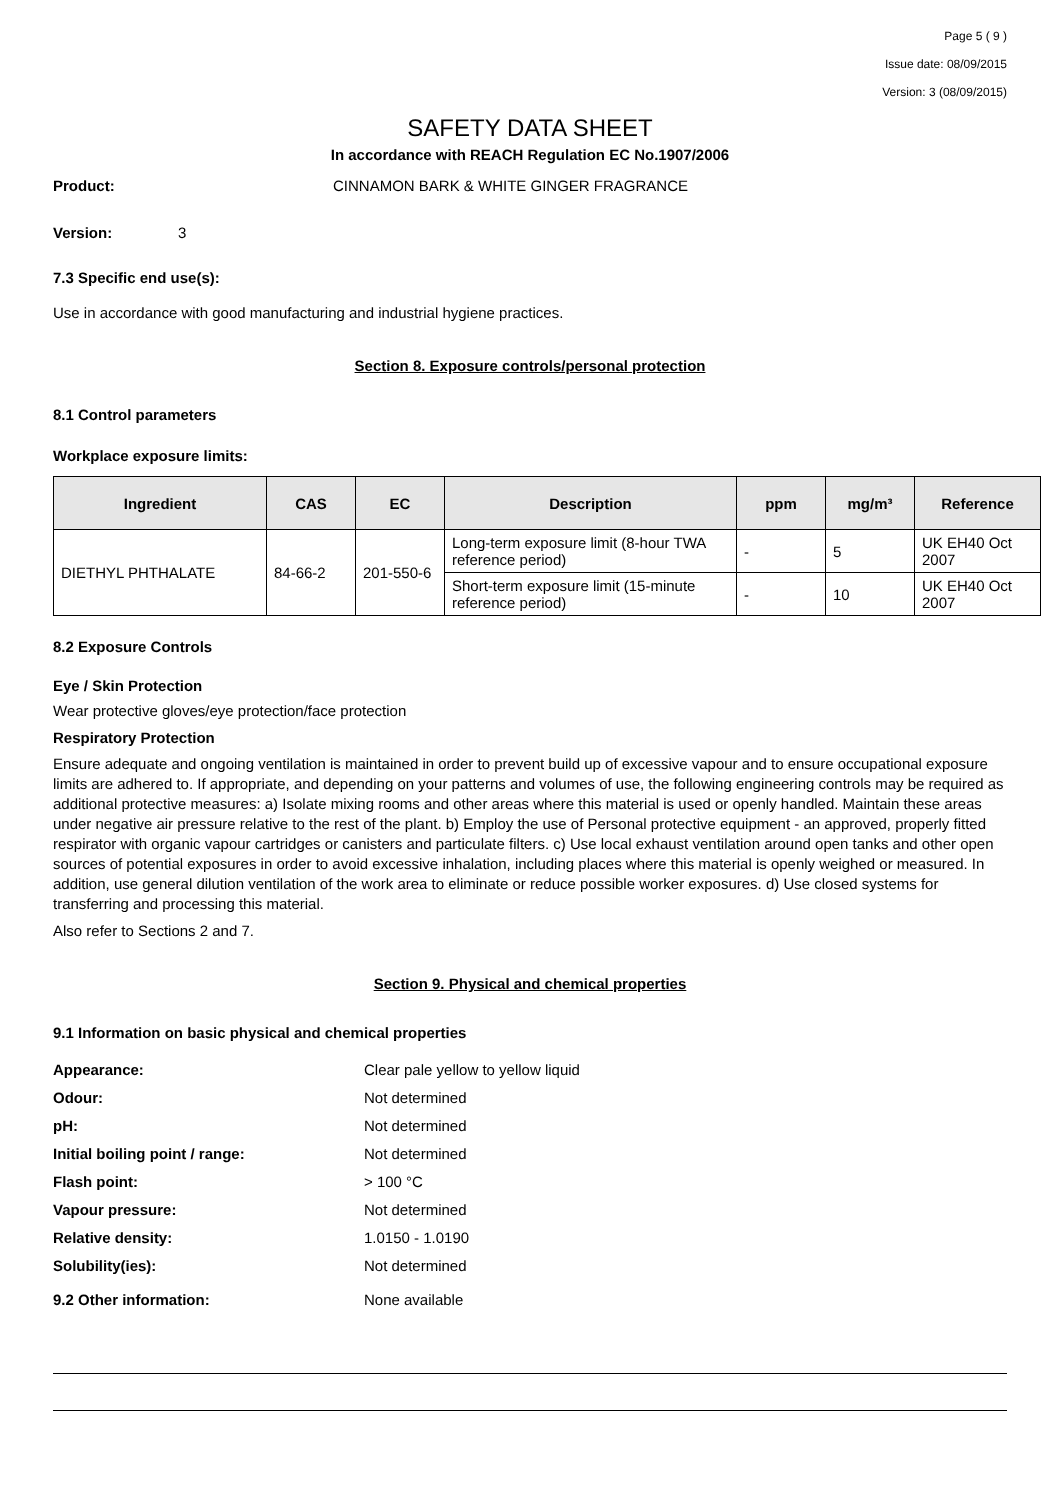Page 5 ( 9 )
Issue date: 08/09/2015
Version: 3 (08/09/2015)
SAFETY DATA SHEET
In accordance with REACH Regulation EC No.1907/2006
Product: CINNAMON BARK & WHITE GINGER FRAGRANCE
Version: 3
7.3 Specific end use(s):
Use in accordance with good manufacturing and industrial hygiene practices.
Section 8. Exposure controls/personal protection
8.1 Control parameters
Workplace exposure limits:
| Ingredient | CAS | EC | Description | ppm | mg/m³ | Reference |
| --- | --- | --- | --- | --- | --- | --- |
| DIETHYL PHTHALATE | 84-66-2 | 201-550-6 | Long-term exposure limit (8-hour TWA reference period) | - | 5 | UK EH40 Oct 2007 |
| | | | Short-term exposure limit (15-minute reference period) | - | 10 | UK EH40 Oct 2007 |
8.2 Exposure Controls
Eye / Skin Protection
Wear protective gloves/eye protection/face protection
Respiratory Protection
Ensure adequate and ongoing ventilation is maintained in order to prevent build up of excessive vapour and to ensure occupational exposure limits are adhered to. If appropriate, and depending on your patterns and volumes of use, the following engineering controls may be required as additional protective measures: a) Isolate mixing rooms and other areas where this material is used or openly handled. Maintain these areas under negative air pressure relative to the rest of the plant. b) Employ the use of Personal protective equipment - an approved, properly fitted respirator with organic vapour cartridges or canisters and particulate filters. c) Use local exhaust ventilation around open tanks and other open sources of potential exposures in order to avoid excessive inhalation, including places where this material is openly weighed or measured. In addition, use general dilution ventilation of the work area to eliminate or reduce possible worker exposures. d) Use closed systems for transferring and processing this material.
Also refer to Sections 2 and 7.
Section 9. Physical and chemical properties
9.1 Information on basic physical and chemical properties
| Appearance: | Clear pale yellow to yellow liquid |
| Odour: | Not determined |
| pH: | Not determined |
| Initial boiling point / range: | Not determined |
| Flash point: | > 100 °C |
| Vapour pressure: | Not determined |
| Relative density: | 1.0150 - 1.0190 |
| Solubility(ies): | Not determined |
| 9.2 Other information: | None available |